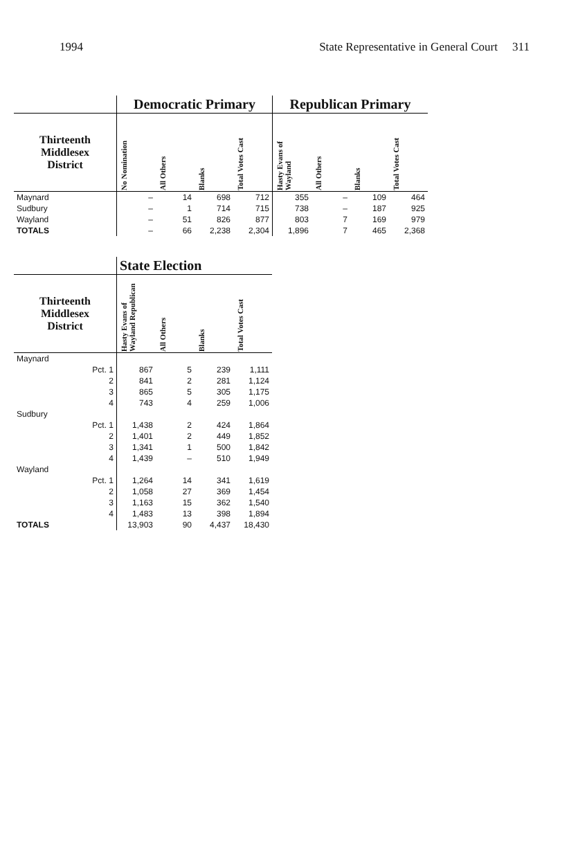1994 State Representative in General Court 311
| | Democratic Primary | | | | Republican Primary | | | |
| Thirteenth Middlesex District | No Nomination | All Others | Blanks | Total Votes Cast | Hasty Evans of Wayland | All Others | Blanks | Total Votes Cast |
| Maynard | – | 14 | 698 | 712 | 355 | – | 109 | 464 |
| Sudbury | – | 1 | 714 | 715 | 738 | – | 187 | 925 |
| Wayland | – | 51 | 826 | 877 | 803 | 7 | 169 | 979 |
| TOTALS | – | 66 | 2,238 | 2,304 | 1,896 | 7 | 465 | 2,368 |
| | State Election | | | |
| Thirteenth Middlesex District | Hasty Evans of Wayland Republican | All Others | Blanks | Total Votes Cast |
| Maynard | | | | |
| Pct. 1 | 867 | 5 | 239 | 1,111 |
| 2 | 841 | 2 | 281 | 1,124 |
| 3 | 865 | 5 | 305 | 1,175 |
| 4 | 743 | 4 | 259 | 1,006 |
| Sudbury | | | | |
| Pct. 1 | 1,438 | 2 | 424 | 1,864 |
| 2 | 1,401 | 2 | 449 | 1,852 |
| 3 | 1,341 | 1 | 500 | 1,842 |
| 4 | 1,439 | – | 510 | 1,949 |
| Wayland | | | | |
| Pct. 1 | 1,264 | 14 | 341 | 1,619 |
| 2 | 1,058 | 27 | 369 | 1,454 |
| 3 | 1,163 | 15 | 362 | 1,540 |
| 4 | 1,483 | 13 | 398 | 1,894 |
| TOTALS | 13,903 | 90 | 4,437 | 18,430 |